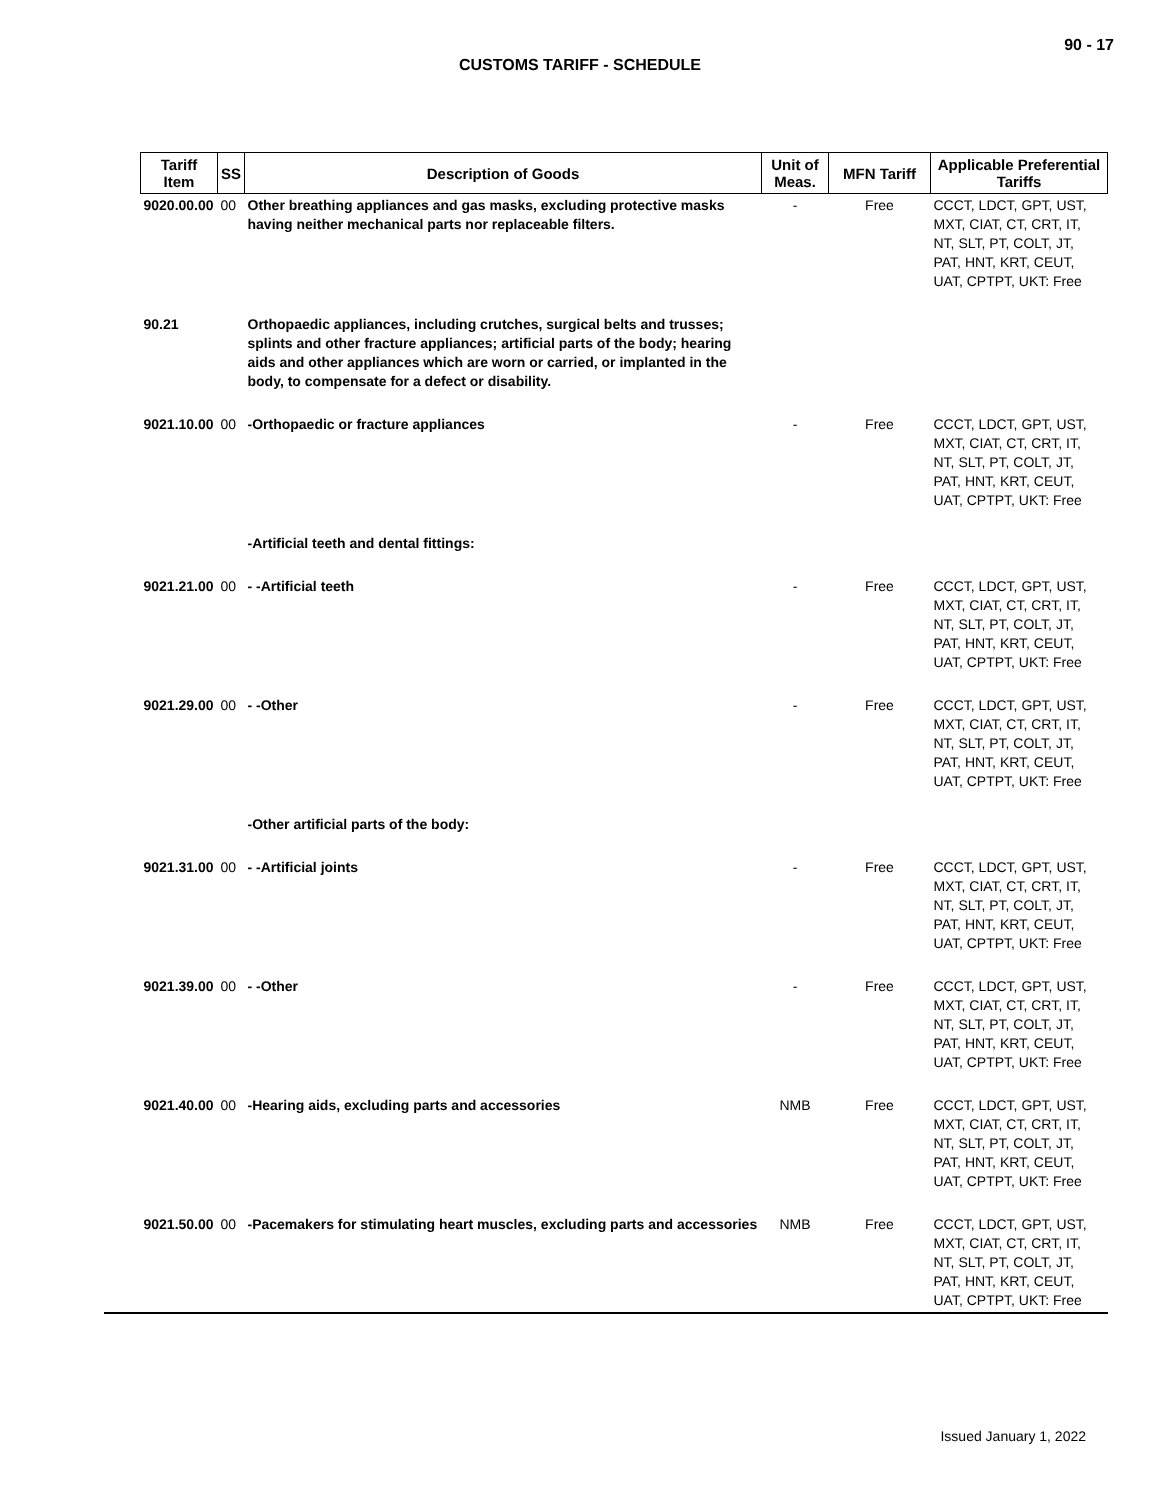90 - 17
CUSTOMS TARIFF - SCHEDULE
| Tariff Item | SS | Description of Goods | Unit of Meas. | MFN Tariff | Applicable Preferential Tariffs |
| --- | --- | --- | --- | --- | --- |
| 9020.00.00 | 00 | Other breathing appliances and gas masks, excluding protective masks having neither mechanical parts nor replaceable filters. | - | Free | CCCT, LDCT, GPT, UST, MXT, CIAT, CT, CRT, IT, NT, SLT, PT, COLT, JT, PAT, HNT, KRT, CEUT, UAT, CPTPT, UKT: Free |
| 90.21 | | Orthopaedic appliances, including crutches, surgical belts and trusses; splints and other fracture appliances; artificial parts of the body; hearing aids and other appliances which are worn or carried, or implanted in the body, to compensate for a defect or disability. | | | |
| 9021.10.00 | 00 | -Orthopaedic or fracture appliances | - | Free | CCCT, LDCT, GPT, UST, MXT, CIAT, CT, CRT, IT, NT, SLT, PT, COLT, JT, PAT, HNT, KRT, CEUT, UAT, CPTPT, UKT: Free |
| | | -Artificial teeth and dental fittings: | | | |
| 9021.21.00 | 00 | - -Artificial teeth | - | Free | CCCT, LDCT, GPT, UST, MXT, CIAT, CT, CRT, IT, NT, SLT, PT, COLT, JT, PAT, HNT, KRT, CEUT, UAT, CPTPT, UKT: Free |
| 9021.29.00 | 00 | - -Other | - | Free | CCCT, LDCT, GPT, UST, MXT, CIAT, CT, CRT, IT, NT, SLT, PT, COLT, JT, PAT, HNT, KRT, CEUT, UAT, CPTPT, UKT: Free |
| | | -Other artificial parts of the body: | | | |
| 9021.31.00 | 00 | - -Artificial joints | - | Free | CCCT, LDCT, GPT, UST, MXT, CIAT, CT, CRT, IT, NT, SLT, PT, COLT, JT, PAT, HNT, KRT, CEUT, UAT, CPTPT, UKT: Free |
| 9021.39.00 | 00 | - -Other | - | Free | CCCT, LDCT, GPT, UST, MXT, CIAT, CT, CRT, IT, NT, SLT, PT, COLT, JT, PAT, HNT, KRT, CEUT, UAT, CPTPT, UKT: Free |
| 9021.40.00 | 00 | -Hearing aids, excluding parts and accessories | NMB | Free | CCCT, LDCT, GPT, UST, MXT, CIAT, CT, CRT, IT, NT, SLT, PT, COLT, JT, PAT, HNT, KRT, CEUT, UAT, CPTPT, UKT: Free |
| 9021.50.00 | 00 | -Pacemakers for stimulating heart muscles, excluding parts and accessories | NMB | Free | CCCT, LDCT, GPT, UST, MXT, CIAT, CT, CRT, IT, NT, SLT, PT, COLT, JT, PAT, HNT, KRT, CEUT, UAT, CPTPT, UKT: Free |
Issued January 1, 2022